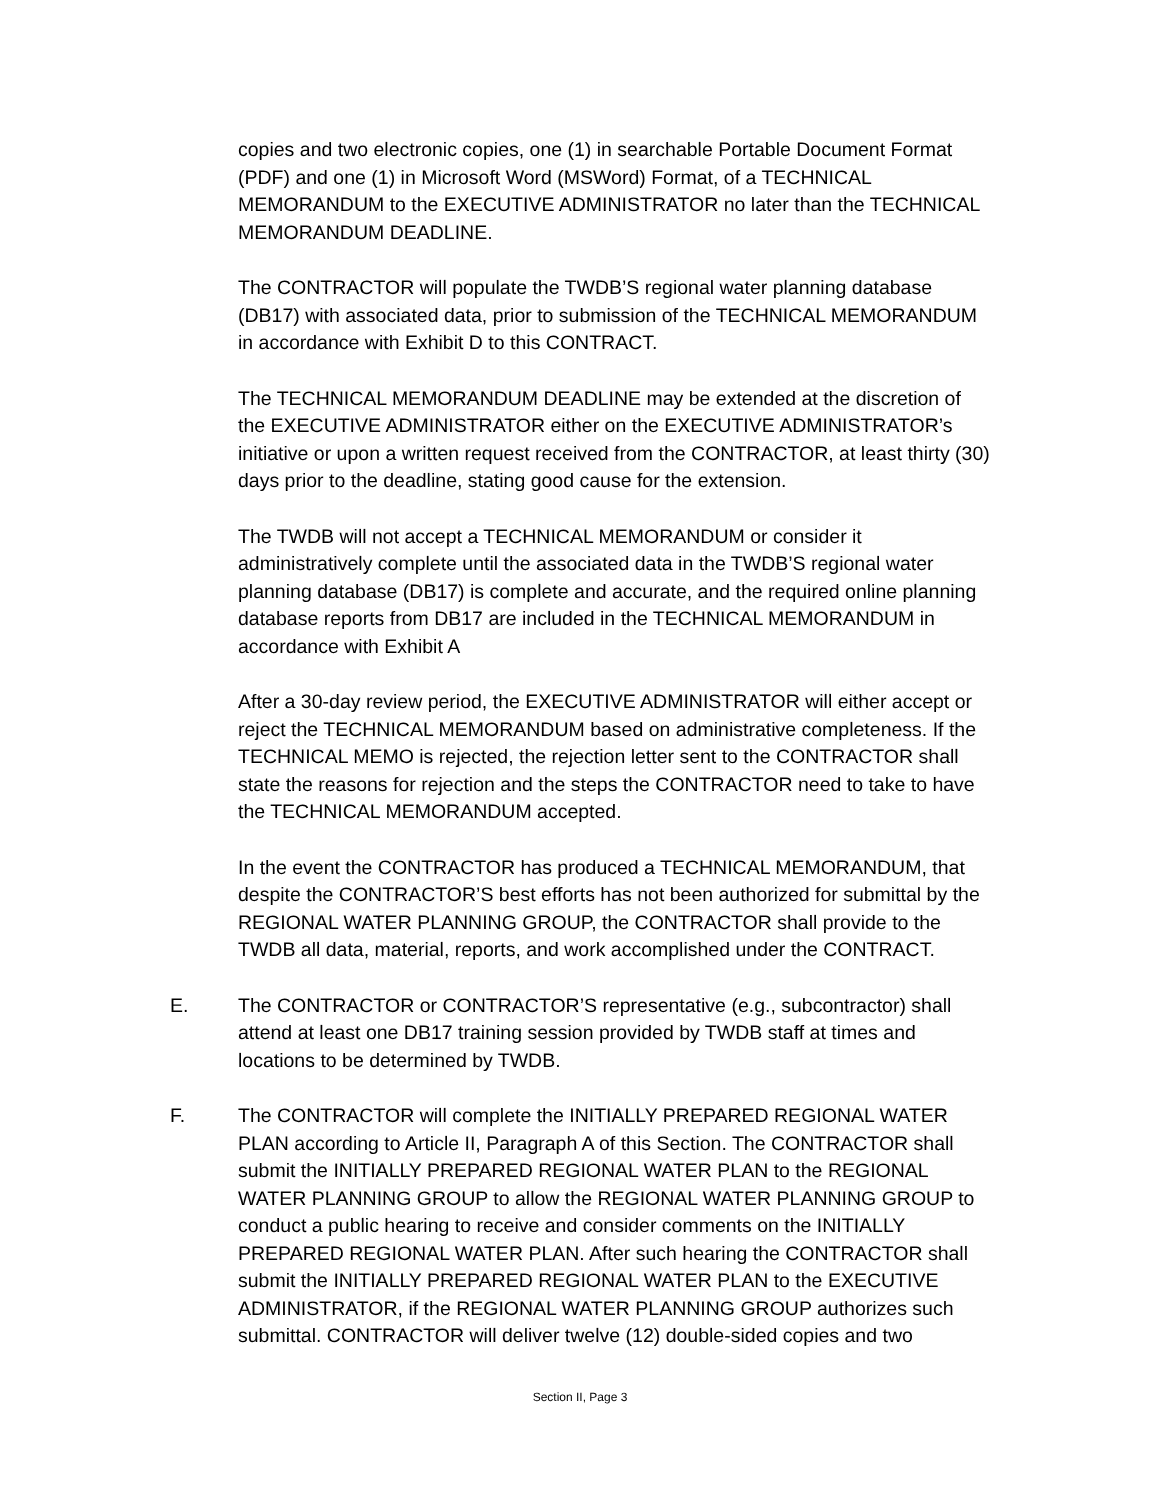copies and two electronic copies, one (1) in searchable Portable Document Format (PDF) and one (1) in Microsoft Word (MSWord) Format, of a TECHNICAL MEMORANDUM to the EXECUTIVE ADMINISTRATOR no later than the TECHNICAL MEMORANDUM DEADLINE.
The CONTRACTOR will populate the TWDB’S regional water planning database (DB17) with associated data, prior to submission of the TECHNICAL MEMORANDUM in accordance with Exhibit D to this CONTRACT.
The TECHNICAL MEMORANDUM DEADLINE may be extended at the discretion of the EXECUTIVE ADMINISTRATOR either on the EXECUTIVE ADMINISTRATOR’s initiative or upon a written request received from the CONTRACTOR, at least thirty (30) days prior to the deadline, stating good cause for the extension.
The TWDB will not accept a TECHNICAL MEMORANDUM or consider it administratively complete until the associated data in the TWDB’S regional water planning database (DB17) is complete and accurate, and the required online planning database reports from DB17 are included in the TECHNICAL MEMORANDUM in accordance with Exhibit A
After a 30-day review period, the EXECUTIVE ADMINISTRATOR will either accept or reject the TECHNICAL MEMORANDUM based on administrative completeness. If the TECHNICAL MEMO is rejected, the rejection letter sent to the CONTRACTOR shall state the reasons for rejection and the steps the CONTRACTOR need to take to have the TECHNICAL MEMORANDUM accepted.
In the event the CONTRACTOR has produced a TECHNICAL MEMORANDUM, that despite the CONTRACTOR’S best efforts has not been authorized for submittal by the REGIONAL WATER PLANNING GROUP, the CONTRACTOR shall provide to the TWDB all data, material, reports, and work accomplished under the CONTRACT.
E. The CONTRACTOR or CONTRACTOR’S representative (e.g., subcontractor) shall attend at least one DB17 training session provided by TWDB staff at times and locations to be determined by TWDB.
F. The CONTRACTOR will complete the INITIALLY PREPARED REGIONAL WATER PLAN according to Article II, Paragraph A of this Section. The CONTRACTOR shall submit the INITIALLY PREPARED REGIONAL WATER PLAN to the REGIONAL WATER PLANNING GROUP to allow the REGIONAL WATER PLANNING GROUP to conduct a public hearing to receive and consider comments on the INITIALLY PREPARED REGIONAL WATER PLAN. After such hearing the CONTRACTOR shall submit the INITIALLY PREPARED REGIONAL WATER PLAN to the EXECUTIVE ADMINISTRATOR, if the REGIONAL WATER PLANNING GROUP authorizes such submittal. CONTRACTOR will deliver twelve (12) double-sided copies and two
Section II, Page 3